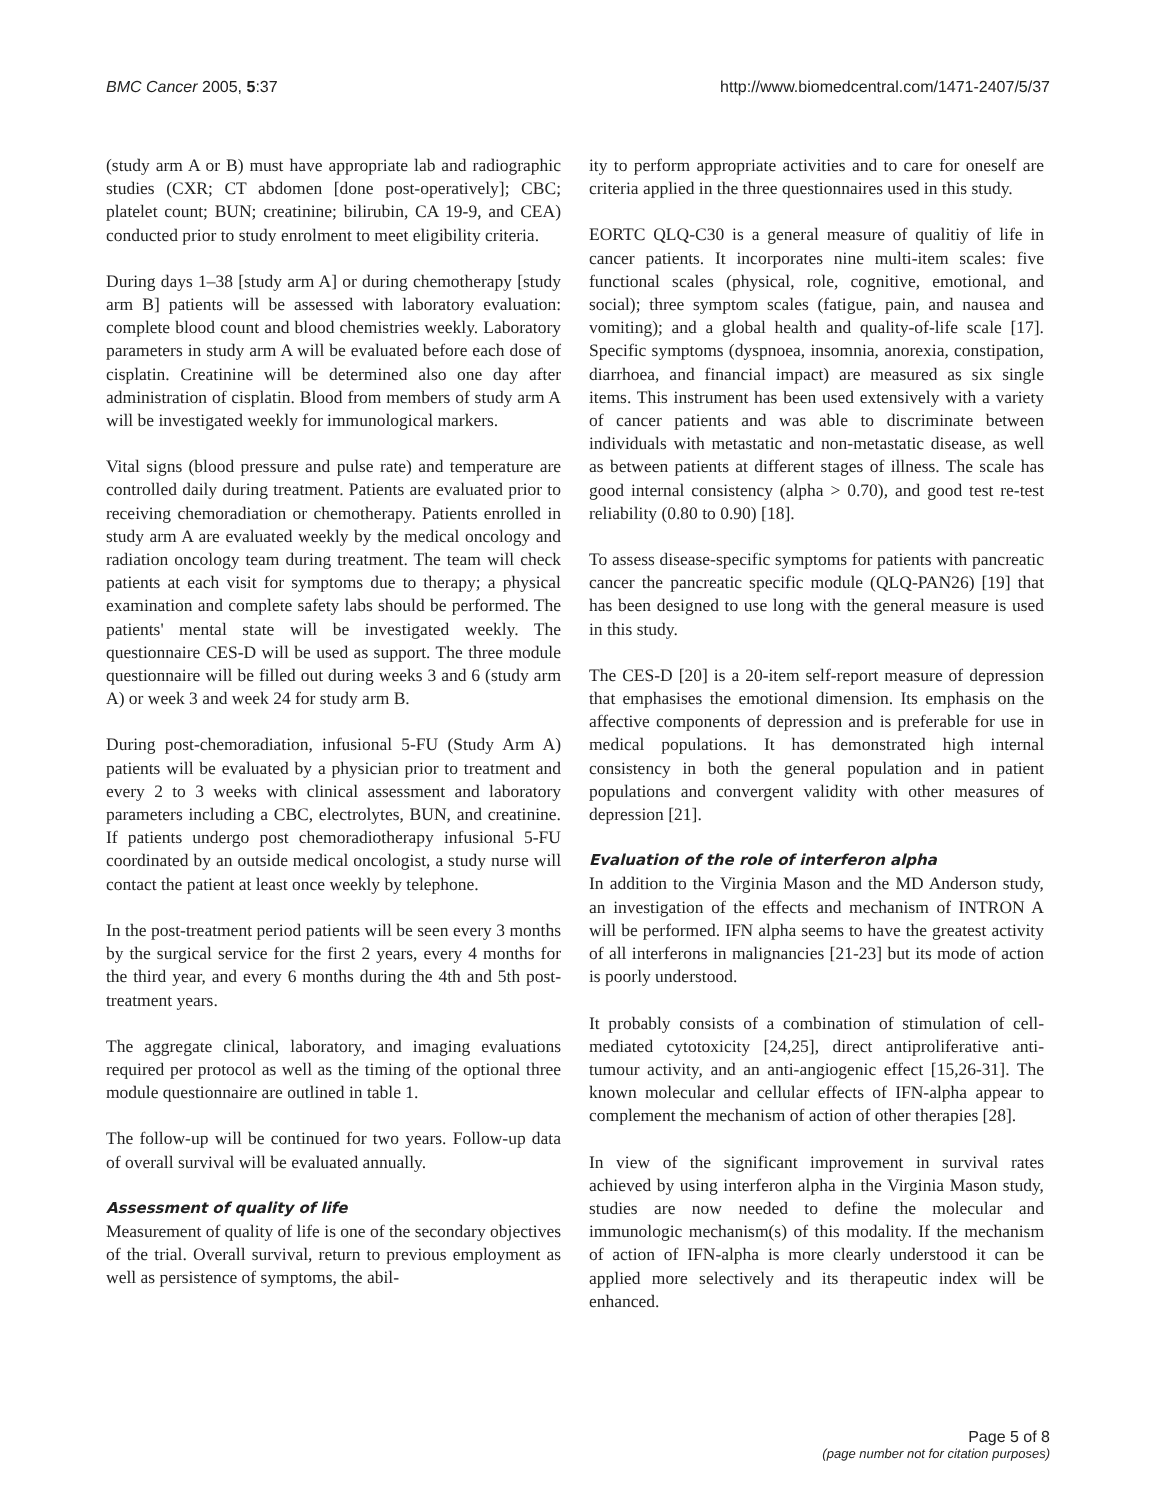BMC Cancer 2005, 5:37 http://www.biomedcentral.com/1471-2407/5/37
(study arm A or B) must have appropriate lab and radiographic studies (CXR; CT abdomen [done post-operatively]; CBC; platelet count; BUN; creatinine; bilirubin, CA 19-9, and CEA) conducted prior to study enrolment to meet eligibility criteria.
During days 1–38 [study arm A] or during chemotherapy [study arm B] patients will be assessed with laboratory evaluation: complete blood count and blood chemistries weekly. Laboratory parameters in study arm A will be evaluated before each dose of cisplatin. Creatinine will be determined also one day after administration of cisplatin. Blood from members of study arm A will be investigated weekly for immunological markers.
Vital signs (blood pressure and pulse rate) and temperature are controlled daily during treatment. Patients are evaluated prior to receiving chemoradiation or chemotherapy. Patients enrolled in study arm A are evaluated weekly by the medical oncology and radiation oncology team during treatment. The team will check patients at each visit for symptoms due to therapy; a physical examination and complete safety labs should be performed. The patients' mental state will be investigated weekly. The questionnaire CES-D will be used as support. The three module questionnaire will be filled out during weeks 3 and 6 (study arm A) or week 3 and week 24 for study arm B.
During post-chemoradiation, infusional 5-FU (Study Arm A) patients will be evaluated by a physician prior to treatment and every 2 to 3 weeks with clinical assessment and laboratory parameters including a CBC, electrolytes, BUN, and creatinine. If patients undergo post chemoradiotherapy infusional 5-FU coordinated by an outside medical oncologist, a study nurse will contact the patient at least once weekly by telephone.
In the post-treatment period patients will be seen every 3 months by the surgical service for the first 2 years, every 4 months for the third year, and every 6 months during the 4th and 5th post-treatment years.
The aggregate clinical, laboratory, and imaging evaluations required per protocol as well as the timing of the optional three module questionnaire are outlined in table 1.
The follow-up will be continued for two years. Follow-up data of overall survival will be evaluated annually.
Assessment of quality of life
Measurement of quality of life is one of the secondary objectives of the trial. Overall survival, return to previous employment as well as persistence of symptoms, the abil-
ity to perform appropriate activities and to care for oneself are criteria applied in the three questionnaires used in this study.
EORTC QLQ-C30 is a general measure of qualitiy of life in cancer patients. It incorporates nine multi-item scales: five functional scales (physical, role, cognitive, emotional, and social); three symptom scales (fatigue, pain, and nausea and vomiting); and a global health and quality-of-life scale [17]. Specific symptoms (dyspnoea, insomnia, anorexia, constipation, diarrhoea, and financial impact) are measured as six single items. This instrument has been used extensively with a variety of cancer patients and was able to discriminate between individuals with metastatic and non-metastatic disease, as well as between patients at different stages of illness. The scale has good internal consistency (alpha > 0.70), and good test re-test reliability (0.80 to 0.90) [18].
To assess disease-specific symptoms for patients with pancreatic cancer the pancreatic specific module (QLQ-PAN26) [19] that has been designed to use long with the general measure is used in this study.
The CES-D [20] is a 20-item self-report measure of depression that emphasises the emotional dimension. Its emphasis on the affective components of depression and is preferable for use in medical populations. It has demonstrated high internal consistency in both the general population and in patient populations and convergent validity with other measures of depression [21].
Evaluation of the role of interferon alpha
In addition to the Virginia Mason and the MD Anderson study, an investigation of the effects and mechanism of INTRON A will be performed. IFN alpha seems to have the greatest activity of all interferons in malignancies [21-23] but its mode of action is poorly understood.
It probably consists of a combination of stimulation of cell-mediated cytotoxicity [24,25], direct antiproliferative anti-tumour activity, and an anti-angiogenic effect [15,26-31]. The known molecular and cellular effects of IFN-alpha appear to complement the mechanism of action of other therapies [28].
In view of the significant improvement in survival rates achieved by using interferon alpha in the Virginia Mason study, studies are now needed to define the molecular and immunologic mechanism(s) of this modality. If the mechanism of action of IFN-alpha is more clearly understood it can be applied more selectively and its therapeutic index will be enhanced.
Page 5 of 8
(page number not for citation purposes)